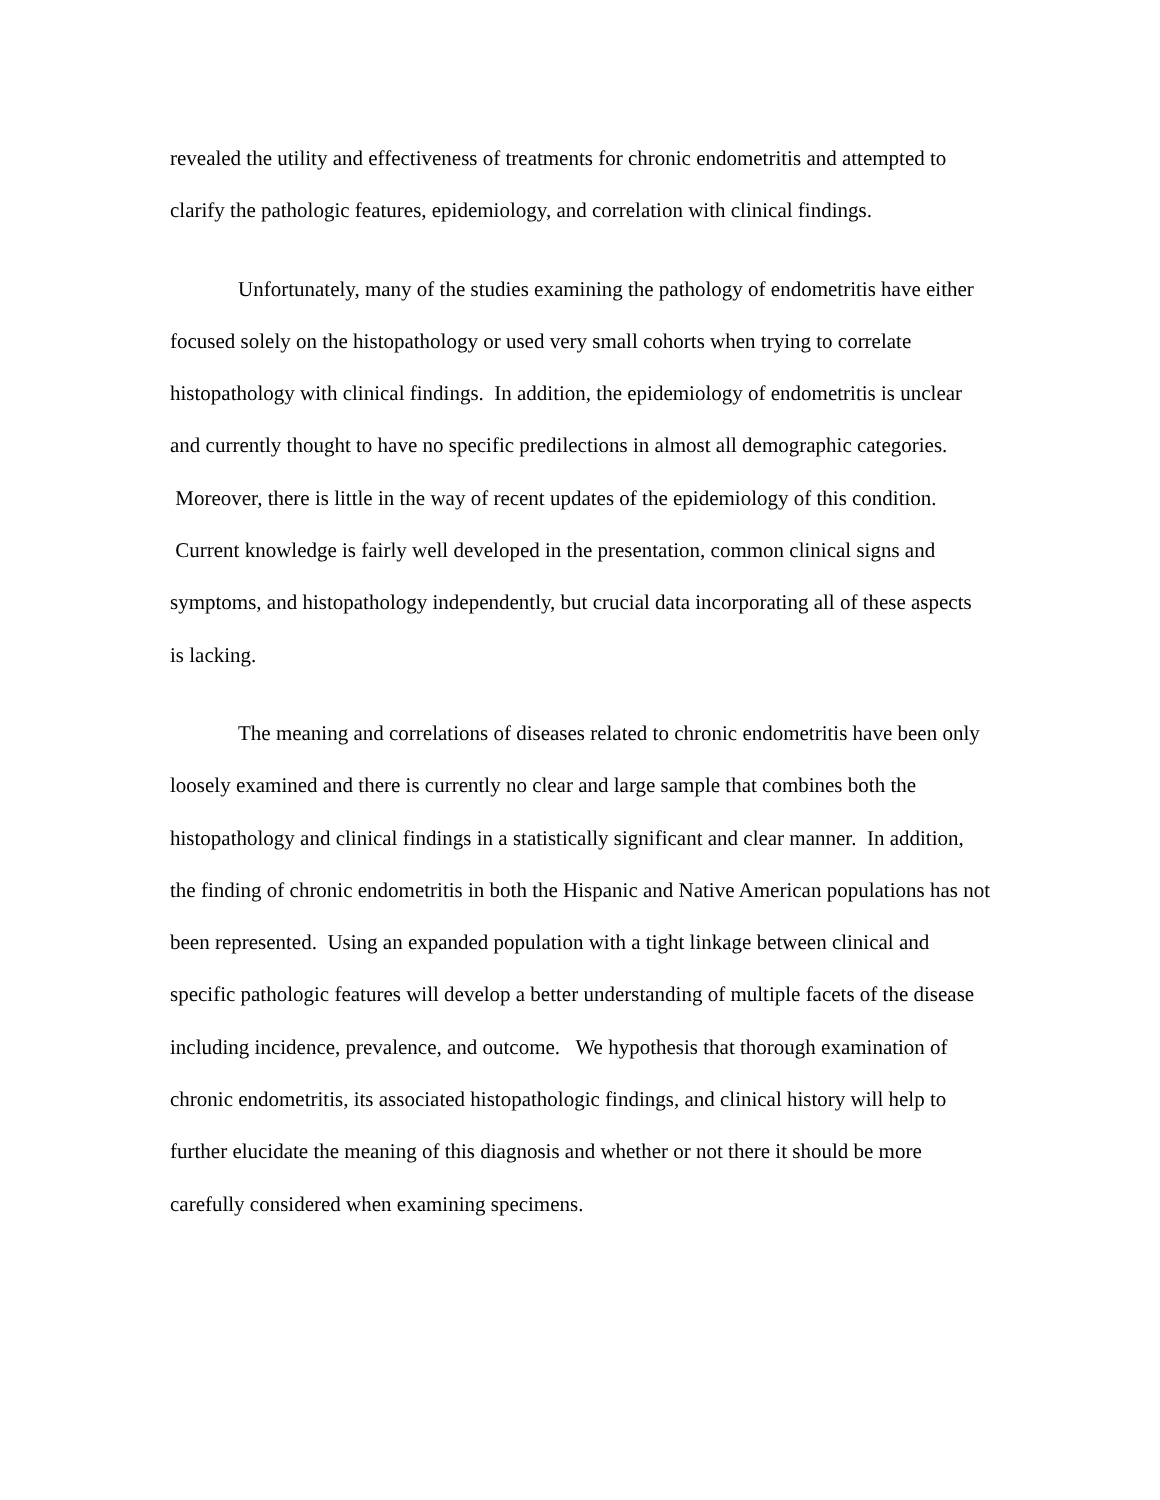revealed the utility and effectiveness of treatments for chronic endometritis and attempted to clarify the pathologic features, epidemiology, and correlation with clinical findings.
Unfortunately, many of the studies examining the pathology of endometritis have either focused solely on the histopathology or used very small cohorts when trying to correlate histopathology with clinical findings. In addition, the epidemiology of endometritis is unclear and currently thought to have no specific predilections in almost all demographic categories. Moreover, there is little in the way of recent updates of the epidemiology of this condition. Current knowledge is fairly well developed in the presentation, common clinical signs and symptoms, and histopathology independently, but crucial data incorporating all of these aspects is lacking.
The meaning and correlations of diseases related to chronic endometritis have been only loosely examined and there is currently no clear and large sample that combines both the histopathology and clinical findings in a statistically significant and clear manner. In addition, the finding of chronic endometritis in both the Hispanic and Native American populations has not been represented. Using an expanded population with a tight linkage between clinical and specific pathologic features will develop a better understanding of multiple facets of the disease including incidence, prevalence, and outcome. We hypothesis that thorough examination of chronic endometritis, its associated histopathologic findings, and clinical history will help to further elucidate the meaning of this diagnosis and whether or not there it should be more carefully considered when examining specimens.